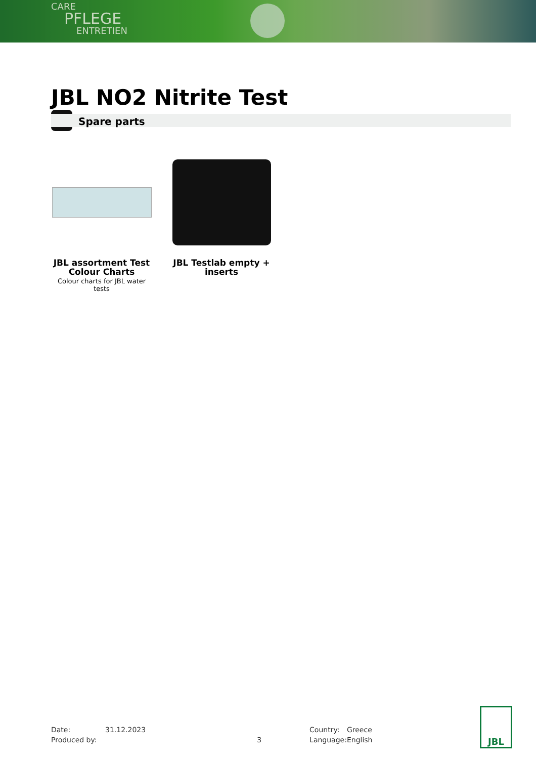CARE
PFLEGE
ENTRETIEN
JBL NO2 Nitrite Test
Spare parts
JBL assortment Test Colour Charts
Colour charts for JBL water tests
JBL Testlab empty + inserts
| Date: | 31.12.2023 |
| Produced by: | |
3
| Country: | Greece |
| Language: | English |
JBL